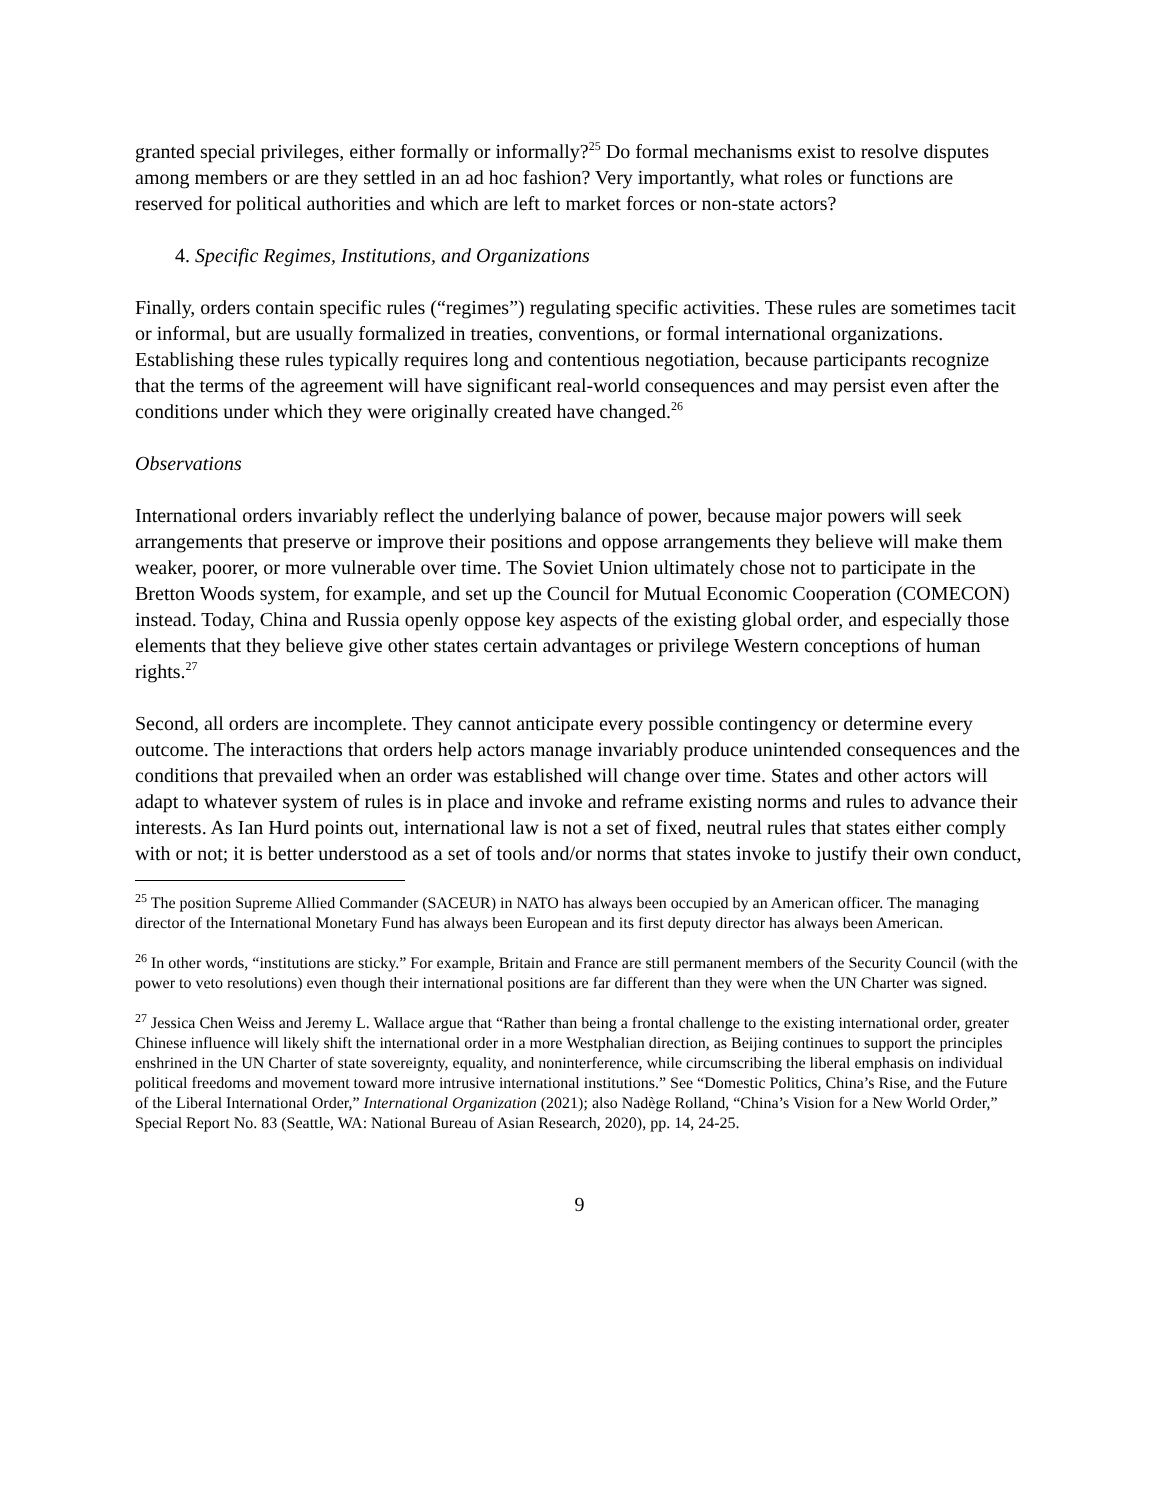granted special privileges, either formally or informally?<sup>25</sup> Do formal mechanisms exist to resolve disputes among members or are they settled in an ad hoc fashion? Very importantly, what roles or functions are reserved for political authorities and which are left to market forces or non-state actors?
4. Specific Regimes, Institutions, and Organizations
Finally, orders contain specific rules (“regimes”) regulating specific activities. These rules are sometimes tacit or informal, but are usually formalized in treaties, conventions, or formal international organizations. Establishing these rules typically requires long and contentious negotiation, because participants recognize that the terms of the agreement will have significant real-world consequences and may persist even after the conditions under which they were originally created have changed.<sup>26</sup>
Observations
International orders invariably reflect the underlying balance of power, because major powers will seek arrangements that preserve or improve their positions and oppose arrangements they believe will make them weaker, poorer, or more vulnerable over time. The Soviet Union ultimately chose not to participate in the Bretton Woods system, for example, and set up the Council for Mutual Economic Cooperation (COMECON) instead. Today, China and Russia openly oppose key aspects of the existing global order, and especially those elements that they believe give other states certain advantages or privilege Western conceptions of human rights.<sup>27</sup>
Second, all orders are incomplete. They cannot anticipate every possible contingency or determine every outcome. The interactions that orders help actors manage invariably produce unintended consequences and the conditions that prevailed when an order was established will change over time. States and other actors will adapt to whatever system of rules is in place and invoke and reframe existing norms and rules to advance their interests. As Ian Hurd points out, international law is not a set of fixed, neutral rules that states either comply with or not; it is better understood as a set of tools and/or norms that states invoke to justify their own conduct,
<sup>25</sup> The position Supreme Allied Commander (SACEUR) in NATO has always been occupied by an American officer. The managing director of the International Monetary Fund has always been European and its first deputy director has always been American.
<sup>26</sup> In other words, “institutions are sticky.” For example, Britain and France are still permanent members of the Security Council (with the power to veto resolutions) even though their international positions are far different than they were when the UN Charter was signed.
<sup>27</sup> Jessica Chen Weiss and Jeremy L. Wallace argue that “Rather than being a frontal challenge to the existing international order, greater Chinese influence will likely shift the international order in a more Westphalian direction, as Beijing continues to support the principles enshrined in the UN Charter of state sovereignty, equality, and noninterference, while circumscribing the liberal emphasis on individual political freedoms and movement toward more intrusive international institutions.” See “Domestic Politics, China’s Rise, and the Future of the Liberal International Order,” International Organization (2021); also Nadège Rolland, “China’s Vision for a New World Order,” Special Report No. 83 (Seattle, WA: National Bureau of Asian Research, 2020), pp. 14, 24-25.
9